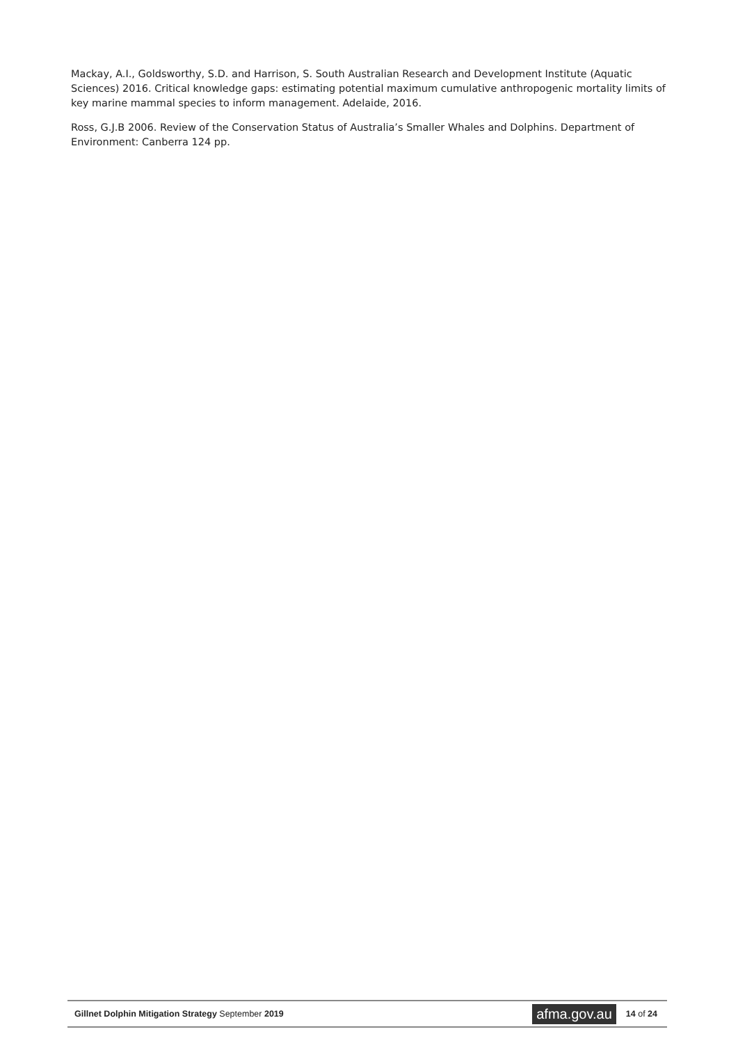Mackay, A.I., Goldsworthy, S.D. and Harrison, S. South Australian Research and Development Institute (Aquatic Sciences) 2016. Critical knowledge gaps: estimating potential maximum cumulative anthropogenic mortality limits of key marine mammal species to inform management. Adelaide, 2016.
Ross, G.J.B 2006. Review of the Conservation Status of Australia’s Smaller Whales and Dolphins. Department of Environment: Canberra 124 pp.
Gillnet Dolphin Mitigation Strategy September 2019
afma.gov.au
14 of 24